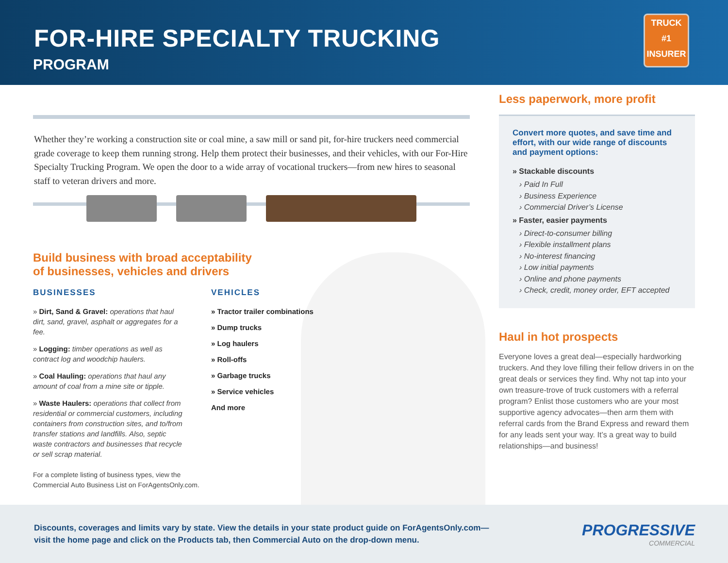FOR-HIRE SPECIALTY TRUCKING
PROGRAM
TRUCK
#1
INSURER
Whether they’re working a construction site or coal mine, a saw mill or sand pit, for-hire truckers need commercial grade coverage to keep them running strong. Help them protect their businesses, and their vehicles, with our For-Hire Specialty Trucking Program. We open the door to a wide array of vocational truckers—from new hires to seasonal staff to veteran drivers and more.
Build business with broad acceptability
of businesses, vehicles and drivers
BUSINESSES
» Dirt, Sand & Gravel: operations that haul dirt, sand, gravel, asphalt or aggregates for a fee.
» Logging: timber operations as well as contract log and woodchip haulers.
» Coal Hauling: operations that haul any amount of coal from a mine site or tipple.
» Waste Haulers: operations that collect from residential or commercial customers, including containers from construction sites, and to/from transfer stations and landfills. Also, septic waste contractors and businesses that recycle or sell scrap material.
For a complete listing of business types, view the Commercial Auto Business List on ForAgentsOnly.com.
VEHICLES
» Tractor trailer combinations
» Dump trucks
» Log haulers
» Roll-offs
» Garbage trucks
» Service vehicles
And more
Less paperwork, more profit
Convert more quotes, and save time and effort, with our wide range of discounts and payment options:
» Stackable discounts
› Paid In Full
› Business Experience
› Commercial Driver’s License
» Faster, easier payments
› Direct-to-consumer billing
› Flexible installment plans
› No-interest financing
› Low initial payments
› Online and phone payments
› Check, credit, money order, EFT accepted
Haul in hot prospects
Everyone loves a great deal—especially hardworking truckers. And they love filling their fellow drivers in on the great deals or services they find. Why not tap into your own treasure-trove of truck customers with a referral program? Enlist those customers who are your most supportive agency advocates—then arm them with referral cards from the Brand Express and reward them for any leads sent your way. It’s a great way to build relationships—and business!
Discounts, coverages and limits vary by state. View the details in your state product guide on ForAgentsOnly.com—
visit the home page and click on the Products tab, then Commercial Auto on the drop-down menu.
PROGRESSIVE
COMMERCIAL